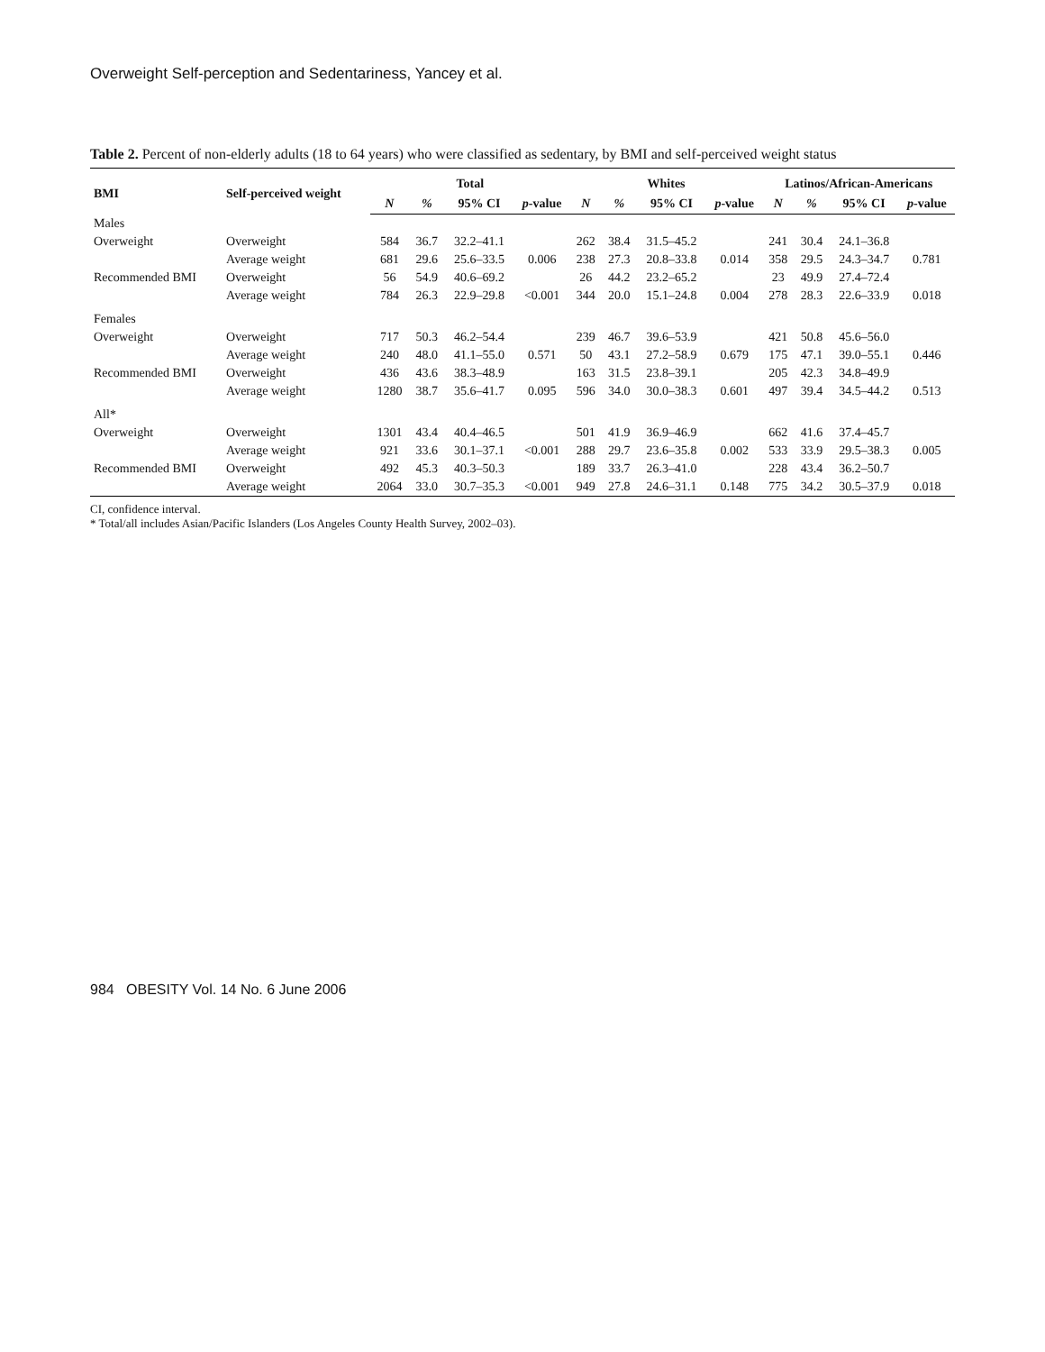Overweight Self-perception and Sedentariness, Yancey et al.
Table 2. Percent of non-elderly adults (18 to 64 years) who were classified as sedentary, by BMI and self-perceived weight status
| BMI | Self-perceived weight | Total | | | | Whites | | | | Latinos/African-Americans | | | |
| --- | --- | --- | --- | --- | --- | --- | --- | --- | --- | --- | --- | --- | --- |
| | | N | % | 95% CI | p -value | N | % | 95% CI | p -value | N | % | 95% CI | p -value |
| Males | | | | | | | | | | | | | |
| Overweight | Overweight | 584 | 36.7 | 32.2–41.1 | | 262 | 38.4 | 31.5–45.2 | | 241 | 30.4 | 24.1–36.8 | |
| | Average weight | 681 | 29.6 | 25.6–33.5 | 0.006 | 238 | 27.3 | 20.8–33.8 | 0.014 | 358 | 29.5 | 24.3–34.7 | 0.781 |
| Recommended BMI | Overweight | 56 | 54.9 | 40.6–69.2 | | 26 | 44.2 | 23.2–65.2 | | 23 | 49.9 | 27.4–72.4 | |
| | Average weight | 784 | 26.3 | 22.9–29.8 | <0.001 | 344 | 20.0 | 15.1–24.8 | 0.004 | 278 | 28.3 | 22.6–33.9 | 0.018 |
| Females | | | | | | | | | | | | | |
| Overweight | Overweight | 717 | 50.3 | 46.2–54.4 | | 239 | 46.7 | 39.6–53.9 | | 421 | 50.8 | 45.6–56.0 | |
| | Average weight | 240 | 48.0 | 41.1–55.0 | 0.571 | 50 | 43.1 | 27.2–58.9 | 0.679 | 175 | 47.1 | 39.0–55.1 | 0.446 |
| Recommended BMI | Overweight | 436 | 43.6 | 38.3–48.9 | | 163 | 31.5 | 23.8–39.1 | | 205 | 42.3 | 34.8–49.9 | |
| | Average weight | 1280 | 38.7 | 35.6–41.7 | 0.095 | 596 | 34.0 | 30.0–38.3 | 0.601 | 497 | 39.4 | 34.5–44.2 | 0.513 |
| All* | | | | | | | | | | | | | |
| Overweight | Overweight | 1301 | 43.4 | 40.4–46.5 | | 501 | 41.9 | 36.9–46.9 | | 662 | 41.6 | 37.4–45.7 | |
| | Average weight | 921 | 33.6 | 30.1–37.1 | <0.001 | 288 | 29.7 | 23.6–35.8 | 0.002 | 533 | 33.9 | 29.5–38.3 | 0.005 |
| Recommended BMI | Overweight | 492 | 45.3 | 40.3–50.3 | | 189 | 33.7 | 26.3–41.0 | | 228 | 43.4 | 36.2–50.7 | |
| | Average weight | 2064 | 33.0 | 30.7–35.3 | <0.001 | 949 | 27.8 | 24.6–31.1 | 0.148 | 775 | 34.2 | 30.5–37.9 | 0.018 |
CI, confidence interval.
* Total/all includes Asian/Pacific Islanders (Los Angeles County Health Survey, 2002–03).
984 OBESITY Vol. 14 No. 6 June 2006